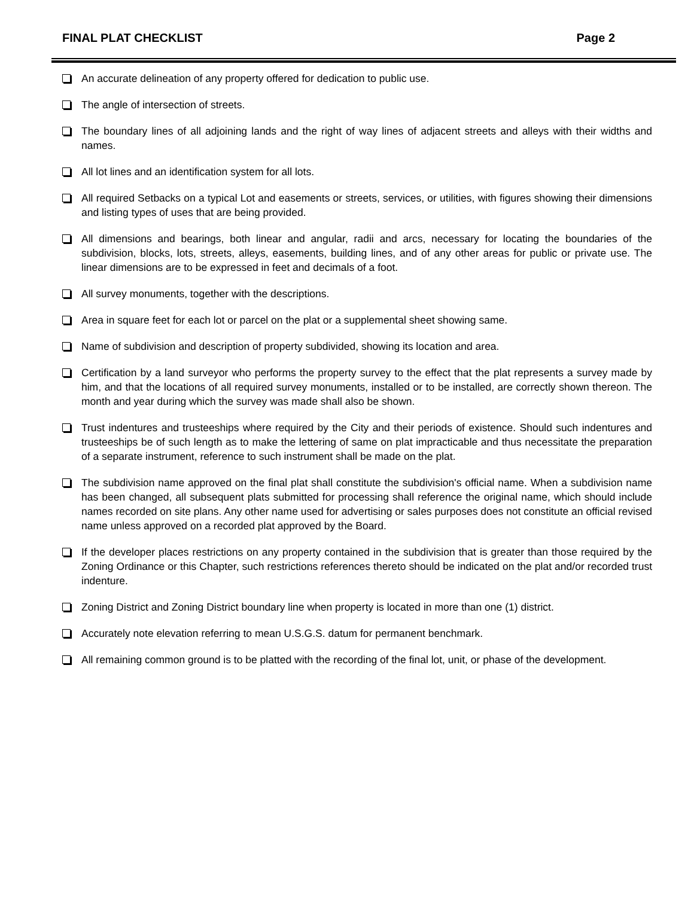FINAL PLAT CHECKLIST Page 2
An accurate delineation of any property offered for dedication to public use.
The angle of intersection of streets.
The boundary lines of all adjoining lands and the right of way lines of adjacent streets and alleys with their widths and names.
All lot lines and an identification system for all lots.
All required Setbacks on a typical Lot and easements or streets, services, or utilities, with figures showing their dimensions and listing types of uses that are being provided.
All dimensions and bearings, both linear and angular, radii and arcs, necessary for locating the boundaries of the subdivision, blocks, lots, streets, alleys, easements, building lines, and of any other areas for public or private use. The linear dimensions are to be expressed in feet and decimals of a foot.
All survey monuments, together with the descriptions.
Area in square feet for each lot or parcel on the plat or a supplemental sheet showing same.
Name of subdivision and description of property subdivided, showing its location and area.
Certification by a land surveyor who performs the property survey to the effect that the plat represents a survey made by him, and that the locations of all required survey monuments, installed or to be installed, are correctly shown thereon. The month and year during which the survey was made shall also be shown.
Trust indentures and trusteeships where required by the City and their periods of existence. Should such indentures and trusteeships be of such length as to make the lettering of same on plat impracticable and thus necessitate the preparation of a separate instrument, reference to such instrument shall be made on the plat.
The subdivision name approved on the final plat shall constitute the subdivision's official name. When a subdivision name has been changed, all subsequent plats submitted for processing shall reference the original name, which should include names recorded on site plans. Any other name used for advertising or sales purposes does not constitute an official revised name unless approved on a recorded plat approved by the Board.
If the developer places restrictions on any property contained in the subdivision that is greater than those required by the Zoning Ordinance or this Chapter, such restrictions references thereto should be indicated on the plat and/or recorded trust indenture.
Zoning District and Zoning District boundary line when property is located in more than one (1) district.
Accurately note elevation referring to mean U.S.G.S. datum for permanent benchmark.
All remaining common ground is to be platted with the recording of the final lot, unit, or phase of the development.